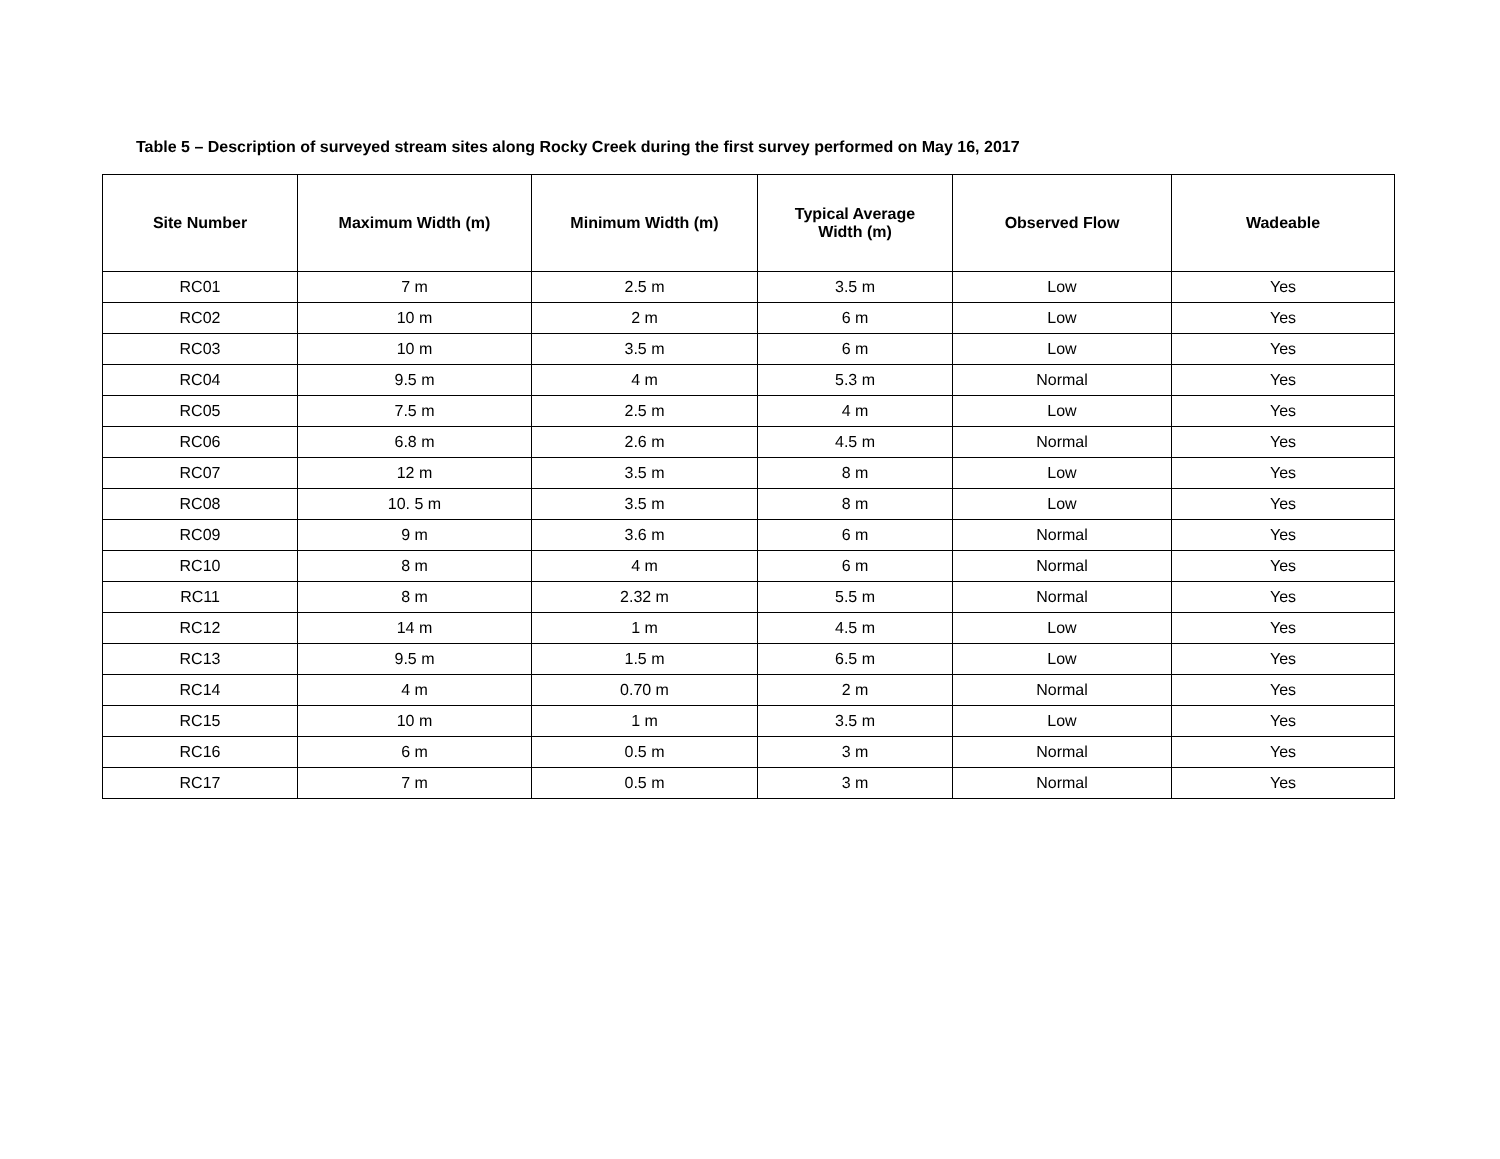Table 5 – Description of surveyed stream sites along Rocky Creek during the first survey performed on May 16, 2017
| Site Number | Maximum Width (m) | Minimum Width (m) | Typical Average Width (m) | Observed Flow | Wadeable |
| --- | --- | --- | --- | --- | --- |
| RC01 | 7 m | 2.5 m | 3.5 m | Low | Yes |
| RC02 | 10 m | 2 m | 6 m | Low | Yes |
| RC03 | 10 m | 3.5 m | 6 m | Low | Yes |
| RC04 | 9.5 m | 4 m | 5.3 m | Normal | Yes |
| RC05 | 7.5 m | 2.5 m | 4 m | Low | Yes |
| RC06 | 6.8 m | 2.6 m | 4.5 m | Normal | Yes |
| RC07 | 12 m | 3.5 m | 8 m | Low | Yes |
| RC08 | 10. 5 m | 3.5 m | 8 m | Low | Yes |
| RC09 | 9 m | 3.6 m | 6 m | Normal | Yes |
| RC10 | 8 m | 4 m | 6 m | Normal | Yes |
| RC11 | 8 m | 2.32 m | 5.5 m | Normal | Yes |
| RC12 | 14 m | 1 m | 4.5 m | Low | Yes |
| RC13 | 9.5 m | 1.5 m | 6.5 m | Low | Yes |
| RC14 | 4 m | 0.70 m | 2 m | Normal | Yes |
| RC15 | 10 m | 1 m | 3.5 m | Low | Yes |
| RC16 | 6 m | 0.5 m | 3 m | Normal | Yes |
| RC17 | 7 m | 0.5 m | 3 m | Normal | Yes |